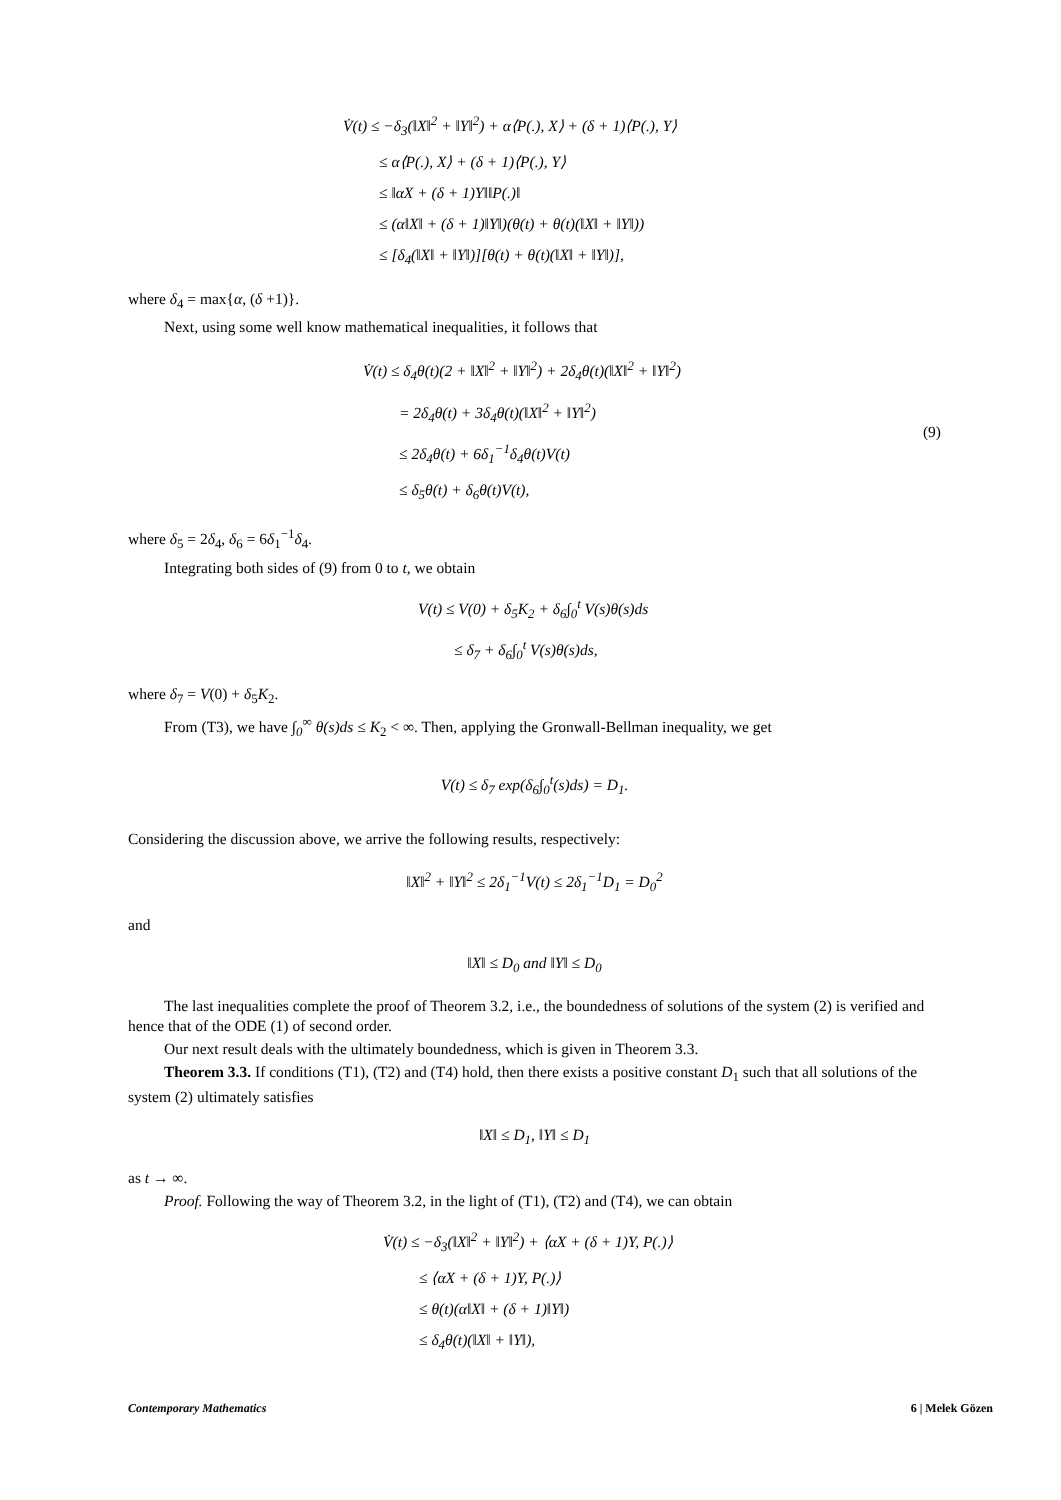V̇(t) ≤ −δ<sub>3</sub>(‖X‖<sup>2</sup> + ‖Y‖<sup>2</sup>) + α⟨P(.), X⟩ + (δ + 1)⟨P(.), Y⟩
≤ α⟨P(.), X⟩ + (δ + 1)⟨P(.), Y⟩
≤ ‖αX + (δ + 1)Y‖‖P(.)‖
≤ (α‖X‖ + (δ + 1)‖Y‖)(θ(t) + θ(t)(‖X‖ + ‖Y‖))
≤ [δ<sub>4</sub>(‖X‖ + ‖Y‖)][θ(t) + θ(t)(‖X‖ + ‖Y‖)],
where δ<sub>4</sub> = max{α, (δ +1)}.
Next, using some well know mathematical inequalities, it follows that
V̇(t) ≤ δ<sub>4</sub>θ(t)(2 + ‖X‖<sup>2</sup> + ‖Y‖<sup>2</sup>) + 2δ<sub>4</sub>θ(t)(‖X‖<sup>2</sup> + ‖Y‖<sup>2</sup>)
= 2δ<sub>4</sub>θ(t) + 3δ<sub>4</sub>θ(t)(‖X‖<sup>2</sup> + ‖Y‖<sup>2</sup>)
≤ 2δ<sub>4</sub>θ(t) + 6δ<sub>1</sub><sup>−1</sup>δ<sub>4</sub>θ(t)V(t)
≤ δ<sub>5</sub>θ(t) + δ<sub>6</sub>θ(t)V(t),
(9)
where δ<sub>5</sub> = 2δ<sub>4</sub>, δ<sub>6</sub> = 6δ<sub>1</sub><sup>−1</sup>δ<sub>4</sub>.
Integrating both sides of (9) from 0 to t, we obtain
V(t) ≤ V(0) + δ<sub>5</sub>K<sub>2</sub> + δ<sub>6</sub>∫<sub>0</sub><sup>t</sup> V(s)θ(s)ds
≤ δ<sub>7</sub> + δ<sub>6</sub>∫<sub>0</sub><sup>t</sup> V(s)θ(s)ds,
where δ<sub>7</sub> = V(0) + δ<sub>5</sub>K<sub>2</sub>.
From (T3), we have ∫<sub>0</sub><sup>∞</sup> θ(s)ds ≤ K<sub>2</sub> < ∞. Then, applying the Gronwall-Bellman inequality, we get
V(t) ≤ δ<sub>7</sub> exp(δ<sub>6</sub>∫<sub>0</sub><sup>t</sup>(s)ds) = D<sub>1</sub>.
Considering the discussion above, we arrive the following results, respectively:
‖X‖<sup>2</sup> + ‖Y‖<sup>2</sup> ≤ 2δ<sub>1</sub><sup>−1</sup>V(t) ≤ 2δ<sub>1</sub><sup>−1</sup>D<sub>1</sub> = D<sub>0</sub><sup>2</sup>
and
‖X‖ ≤ D<sub>0</sub> and ‖Y‖ ≤ D<sub>0</sub>
The last inequalities complete the proof of Theorem 3.2, i.e., the boundedness of solutions of the system (2) is verified and hence that of the ODE (1) of second order.
Our next result deals with the ultimately boundedness, which is given in Theorem 3.3.
Theorem 3.3. If conditions (T1), (T2) and (T4) hold, then there exists a positive constant D<sub>1</sub> such that all solutions of the system (2) ultimately satisfies
‖X‖ ≤ D<sub>1</sub>, ‖Y‖ ≤ D<sub>1</sub>
as t → ∞.
Proof. Following the way of Theorem 3.2, in the light of (T1), (T2) and (T4), we can obtain
V̇(t) ≤ −δ<sub>3</sub>(‖X‖<sup>2</sup> + ‖Y‖<sup>2</sup>) + ⟨αX + (δ + 1)Y, P(.)⟩
≤ ⟨αX + (δ + 1)Y, P(.)⟩
≤ θ(t)(α‖X‖ + (δ + 1)‖Y‖)
≤ δ<sub>4</sub>θ(t)(‖X‖ + ‖Y‖),
Contemporary Mathematics 6 | Melek Gözen